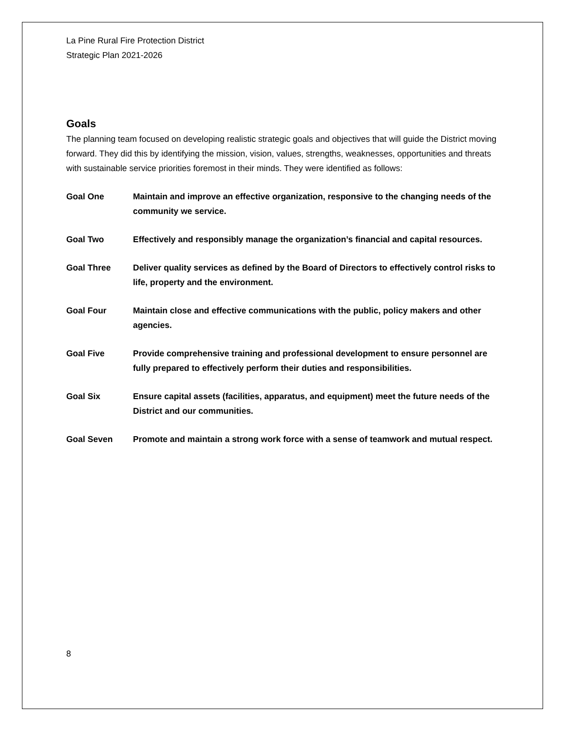La Pine Rural Fire Protection District
Strategic Plan 2021-2026
Goals
The planning team focused on developing realistic strategic goals and objectives that will guide the District moving forward. They did this by identifying the mission, vision, values, strengths, weaknesses, opportunities and threats with sustainable service priorities foremost in their minds. They were identified as follows:
Goal One Maintain and improve an effective organization, responsive to the changing needs of the community we service.
Goal Two Effectively and responsibly manage the organization’s financial and capital resources.
Goal Three Deliver quality services as defined by the Board of Directors to effectively control risks to life, property and the environment.
Goal Four Maintain close and effective communications with the public, policy makers and other agencies.
Goal Five Provide comprehensive training and professional development to ensure personnel are fully prepared to effectively perform their duties and responsibilities.
Goal Six Ensure capital assets (facilities, apparatus, and equipment) meet the future needs of the District and our communities.
Goal Seven Promote and maintain a strong work force with a sense of teamwork and mutual respect.
8